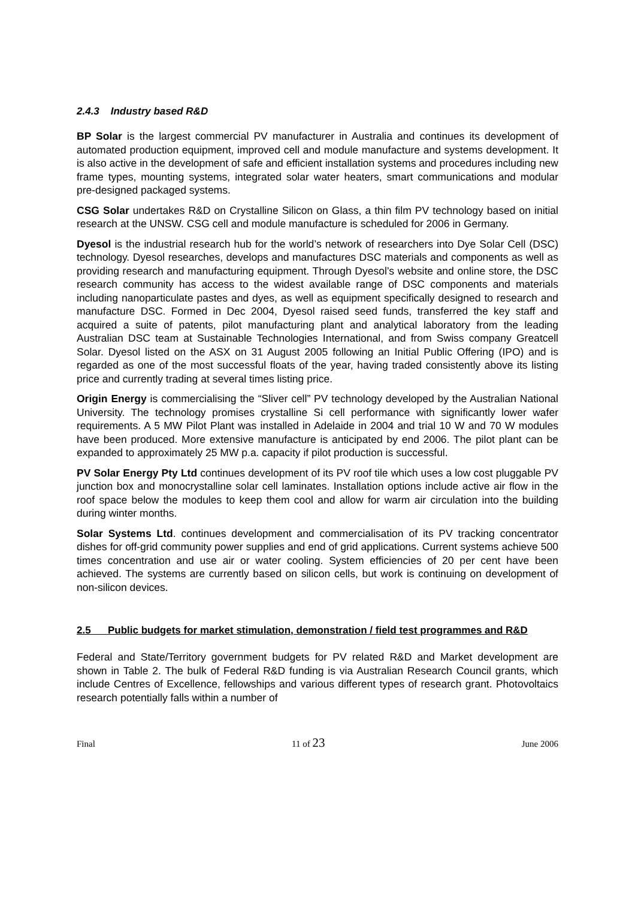2.4.3 Industry based R&D
BP Solar is the largest commercial PV manufacturer in Australia and continues its development of automated production equipment, improved cell and module manufacture and systems development. It is also active in the development of safe and efficient installation systems and procedures including new frame types, mounting systems, integrated solar water heaters, smart communications and modular pre-designed packaged systems.
CSG Solar undertakes R&D on Crystalline Silicon on Glass, a thin film PV technology based on initial research at the UNSW. CSG cell and module manufacture is scheduled for 2006 in Germany.
Dyesol is the industrial research hub for the world’s network of researchers into Dye Solar Cell (DSC) technology. Dyesol researches, develops and manufactures DSC materials and components as well as providing research and manufacturing equipment. Through Dyesol’s website and online store, the DSC research community has access to the widest available range of DSC components and materials including nanoparticulate pastes and dyes, as well as equipment specifically designed to research and manufacture DSC. Formed in Dec 2004, Dyesol raised seed funds, transferred the key staff and acquired a suite of patents, pilot manufacturing plant and analytical laboratory from the leading Australian DSC team at Sustainable Technologies International, and from Swiss company Greatcell Solar. Dyesol listed on the ASX on 31 August 2005 following an Initial Public Offering (IPO) and is regarded as one of the most successful floats of the year, having traded consistently above its listing price and currently trading at several times listing price.
Origin Energy is commercialising the “Sliver cell” PV technology developed by the Australian National University. The technology promises crystalline Si cell performance with significantly lower wafer requirements. A 5 MW Pilot Plant was installed in Adelaide in 2004 and trial 10 W and 70 W modules have been produced. More extensive manufacture is anticipated by end 2006. The pilot plant can be expanded to approximately 25 MW p.a. capacity if pilot production is successful.
PV Solar Energy Pty Ltd continues development of its PV roof tile which uses a low cost pluggable PV junction box and monocrystalline solar cell laminates. Installation options include active air flow in the roof space below the modules to keep them cool and allow for warm air circulation into the building during winter months.
Solar Systems Ltd. continues development and commercialisation of its PV tracking concentrator dishes for off-grid community power supplies and end of grid applications. Current systems achieve 500 times concentration and use air or water cooling. System efficiencies of 20 per cent have been achieved. The systems are currently based on silicon cells, but work is continuing on development of non-silicon devices.
2.5 Public budgets for market stimulation, demonstration / field test programmes and R&D
Federal and State/Territory government budgets for PV related R&D and Market development are shown in Table 2. The bulk of Federal R&D funding is via Australian Research Council grants, which include Centres of Excellence, fellowships and various different types of research grant. Photovoltaics research potentially falls within a number of
Final 11 of 23 June 2006